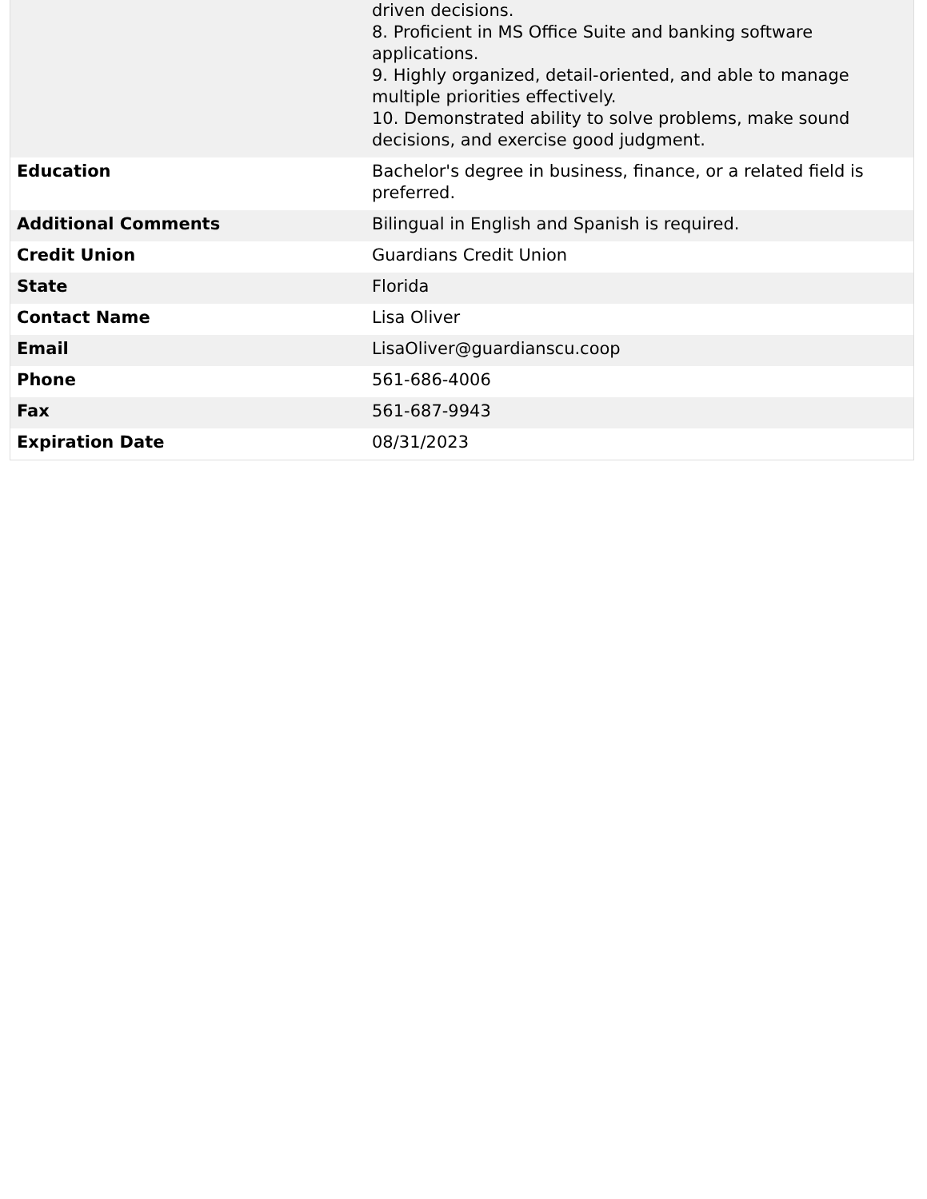| | driven decisions. 8. Proficient in MS Office Suite and banking software applications. 9. Highly organized, detail-oriented, and able to manage multiple priorities effectively. 10. Demonstrated ability to solve problems, make sound decisions, and exercise good judgment. |
| Education | Bachelor's degree in business, finance, or a related field is preferred. |
| Additional Comments | Bilingual in English and Spanish is required. |
| Credit Union | Guardians Credit Union |
| State | Florida |
| Contact Name | Lisa Oliver |
| Email | LisaOliver@guardianscu.coop |
| Phone | 561-686-4006 |
| Fax | 561-687-9943 |
| Expiration Date | 08/31/2023 |